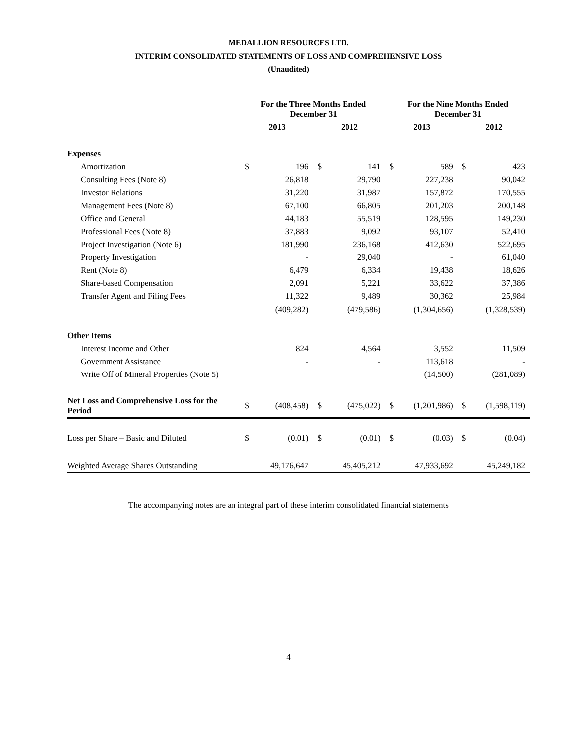MEDALLION RESOURCES LTD.
INTERIM CONSOLIDATED STATEMENTS OF LOSS AND COMPREHENSIVE LOSS
(Unaudited)
| | For the Three Months Ended December 31 | | | | For the Nine Months Ended December 31 | | | |
| --- | --- | --- | --- | --- | --- | --- | --- | --- |
| | 2013 | | 2012 | | 2013 | | 2012 | |
| Expenses | | | | | | | | |
| Amortization | $ | 196 | $ | 141 | $ | 589 | $ | 423 |
| Consulting Fees (Note 8) | | 26,818 | | 29,790 | | 227,238 | | 90,042 |
| Investor Relations | | 31,220 | | 31,987 | | 157,872 | | 170,555 |
| Management Fees (Note 8) | | 67,100 | | 66,805 | | 201,203 | | 200,148 |
| Office and General | | 44,183 | | 55,519 | | 128,595 | | 149,230 |
| Professional Fees (Note 8) | | 37,883 | | 9,092 | | 93,107 | | 52,410 |
| Project Investigation (Note 6) | | 181,990 | | 236,168 | | 412,630 | | 522,695 |
| Property Investigation | | - | | 29,040 | | - | | 61,040 |
| Rent (Note 8) | | 6,479 | | 6,334 | | 19,438 | | 18,626 |
| Share-based Compensation | | 2,091 | | 5,221 | | 33,622 | | 37,386 |
| Transfer Agent and Filing Fees | | 11,322 | | 9,489 | | 30,362 | | 25,984 |
| | | (409,282) | | (479,586) | | (1,304,656) | | (1,328,539) |
| Other Items | | | | | | | | |
| Interest Income and Other | | 824 | | 4,564 | | 3,552 | | 11,509 |
| Government Assistance | | - | | - | | 113,618 | | - |
| Write Off of Mineral Properties (Note 5) | | | | | | (14,500) | | (281,089) |
| Net Loss and Comprehensive Loss for the Period | $ | (408,458) | $ | (475,022) | $ | (1,201,986) | $ | (1,598,119) |
| Loss per Share – Basic and Diluted | $ | (0.01) | $ | (0.01) | $ | (0.03) | $ | (0.04) |
| Weighted Average Shares Outstanding | | 49,176,647 | | 45,405,212 | | 47,933,692 | | 45,249,182 |
The accompanying notes are an integral part of these interim consolidated financial statements
4